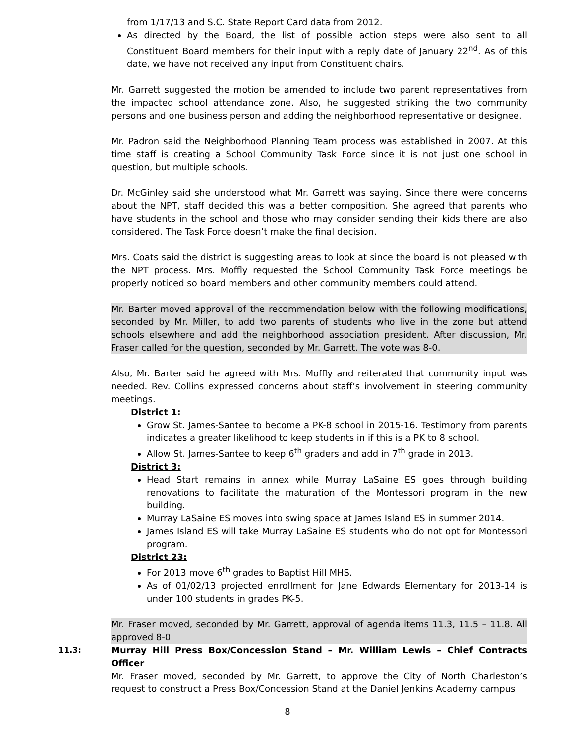from 1/17/13 and S.C. State Report Card data from 2012.
As directed by the Board, the list of possible action steps were also sent to all Constituent Board members for their input with a reply date of January 22<sup>nd</sup>. As of this date, we have not received any input from Constituent chairs.
Mr. Garrett suggested the motion be amended to include two parent representatives from the impacted school attendance zone. Also, he suggested striking the two community persons and one business person and adding the neighborhood representative or designee.
Mr. Padron said the Neighborhood Planning Team process was established in 2007. At this time staff is creating a School Community Task Force since it is not just one school in question, but multiple schools.
Dr. McGinley said she understood what Mr. Garrett was saying. Since there were concerns about the NPT, staff decided this was a better composition. She agreed that parents who have students in the school and those who may consider sending their kids there are also considered. The Task Force doesn’t make the final decision.
Mrs. Coats said the district is suggesting areas to look at since the board is not pleased with the NPT process. Mrs. Moffly requested the School Community Task Force meetings be properly noticed so board members and other community members could attend.
Mr. Barter moved approval of the recommendation below with the following modifications, seconded by Mr. Miller, to add two parents of students who live in the zone but attend schools elsewhere and add the neighborhood association president. After discussion, Mr. Fraser called for the question, seconded by Mr. Garrett. The vote was 8-0.
Also, Mr. Barter said he agreed with Mrs. Moffly and reiterated that community input was needed. Rev. Collins expressed concerns about staff’s involvement in steering community meetings.
District 1:
Grow St. James-Santee to become a PK-8 school in 2015-16. Testimony from parents indicates a greater likelihood to keep students in if this is a PK to 8 school.
Allow St. James-Santee to keep 6<sup>th</sup> graders and add in 7<sup>th</sup> grade in 2013.
District 3:
Head Start remains in annex while Murray LaSaine ES goes through building renovations to facilitate the maturation of the Montessori program in the new building.
Murray LaSaine ES moves into swing space at James Island ES in summer 2014.
James Island ES will take Murray LaSaine ES students who do not opt for Montessori program.
District 23:
For 2013 move 6<sup>th</sup> grades to Baptist Hill MHS.
As of 01/02/13 projected enrollment for Jane Edwards Elementary for 2013-14 is under 100 students in grades PK-5.
Mr. Fraser moved, seconded by Mr. Garrett, approval of agenda items 11.3, 11.5 – 11.8. All approved 8-0.
11.3: Murray Hill Press Box/Concession Stand – Mr. William Lewis – Chief Contracts Officer
Mr. Fraser moved, seconded by Mr. Garrett, to approve the City of North Charleston’s request to construct a Press Box/Concession Stand at the Daniel Jenkins Academy campus
8